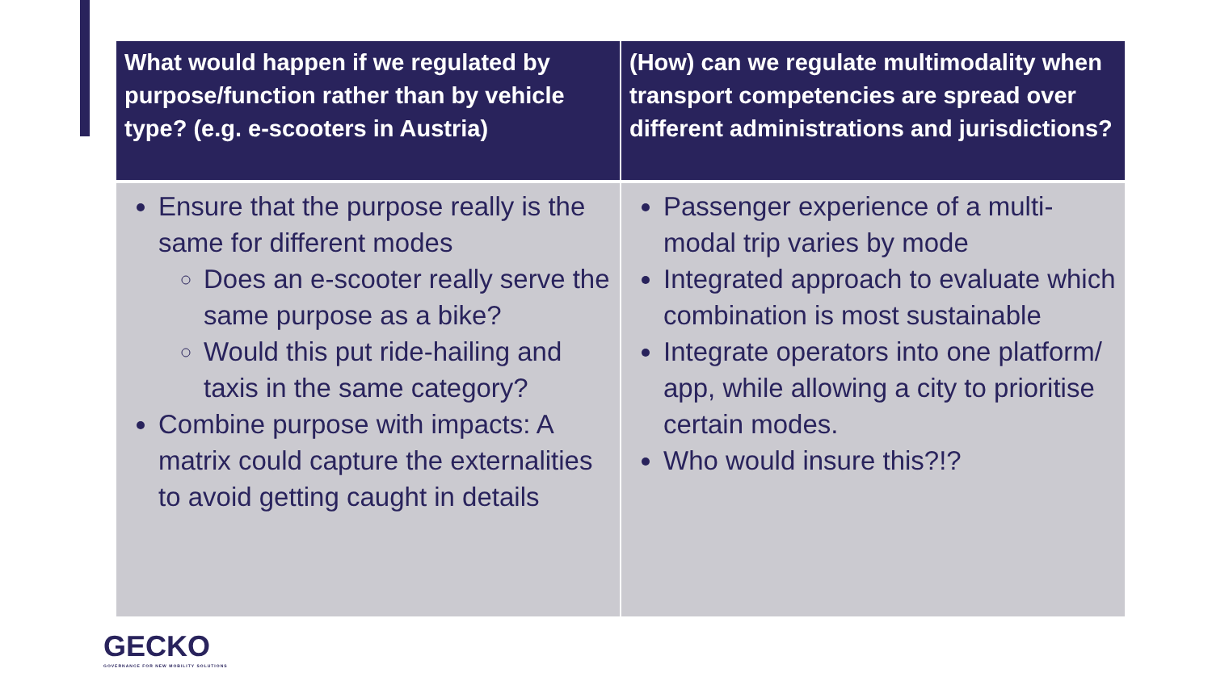| What would happen if we regulated by purpose/function rather than by vehicle type? (e.g. e-scooters in Austria) | (How) can we regulate multimodality when transport competencies are spread over different administrations and jurisdictions? |
| --- | --- |
| Ensure that the purpose really is the same for different modes Does an e-scooter really serve the same purpose as a bike? Would this put ride-hailing and taxis in the same category? Combine purpose with impacts: A matrix could capture the externalities to avoid getting caught in details | Passenger experience of a multi-modal trip varies by mode Integrated approach to evaluate which combination is most sustainable Integrate operators into one platform/ app, while allowing a city to prioritise certain modes. Who would insure this?!? |
GECKO
GOVERNANCE FOR NEW MOBILITY SOLUTIONS